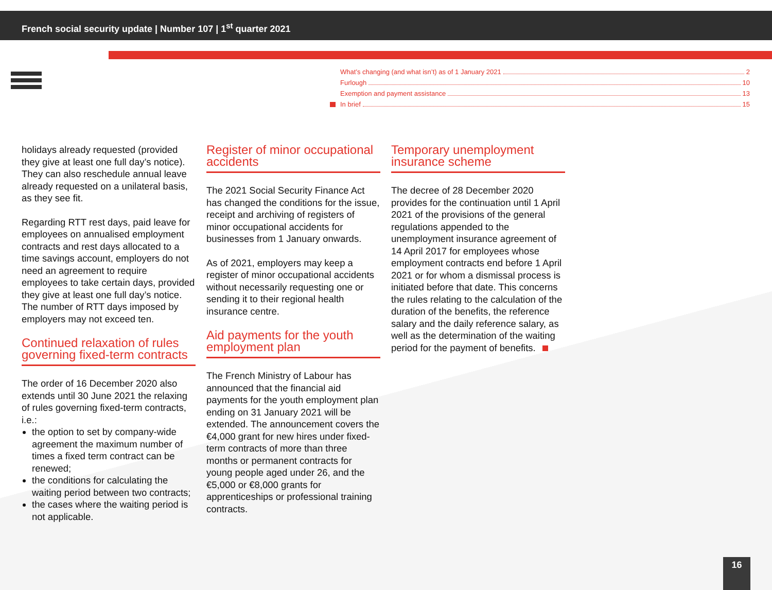French social security update | Number 107 | 1<sup>st</sup> quarter 2021
What’s changing (and what isn’t) as of 1 January 2021 2
Furlough 10
Exemption and payment assistance 13
In brief 15
holidays already requested (provided they give at least one full day’s notice). They can also reschedule annual leave already requested on a unilateral basis, as they see fit.
Regarding RTT rest days, paid leave for employees on annualised employment contracts and rest days allocated to a time savings account, employers do not need an agreement to require employees to take certain days, provided they give at least one full day’s notice. The number of RTT days imposed by employers may not exceed ten.
Continued relaxation of rules governing fixed-term contracts
The order of 16 December 2020 also extends until 30 June 2021 the relaxing of rules governing fixed-term contracts, i.e.:
the option to set by company-wide agreement the maximum number of times a fixed term contract can be renewed;
the conditions for calculating the waiting period between two contracts;
the cases where the waiting period is not applicable.
Register of minor occupational accidents
The 2021 Social Security Finance Act has changed the conditions for the issue, receipt and archiving of registers of minor occupational accidents for businesses from 1 January onwards.
As of 2021, employers may keep a register of minor occupational accidents without necessarily requesting one or sending it to their regional health insurance centre.
Aid payments for the youth employment plan
The French Ministry of Labour has announced that the financial aid payments for the youth employment plan ending on 31 January 2021 will be extended. The announcement covers the €4,000 grant for new hires under fixed-term contracts of more than three months or permanent contracts for young people aged under 26, and the €5,000 or €8,000 grants for apprenticeships or professional training contracts.
Temporary unemployment insurance scheme
The decree of 28 December 2020 provides for the continuation until 1 April 2021 of the provisions of the general regulations appended to the unemployment insurance agreement of 14 April 2017 for employees whose employment contracts end before 1 April 2021 or for whom a dismissal process is initiated before that date. This concerns the rules relating to the calculation of the duration of the benefits, the reference salary and the daily reference salary, as well as the determination of the waiting period for the payment of benefits.
16